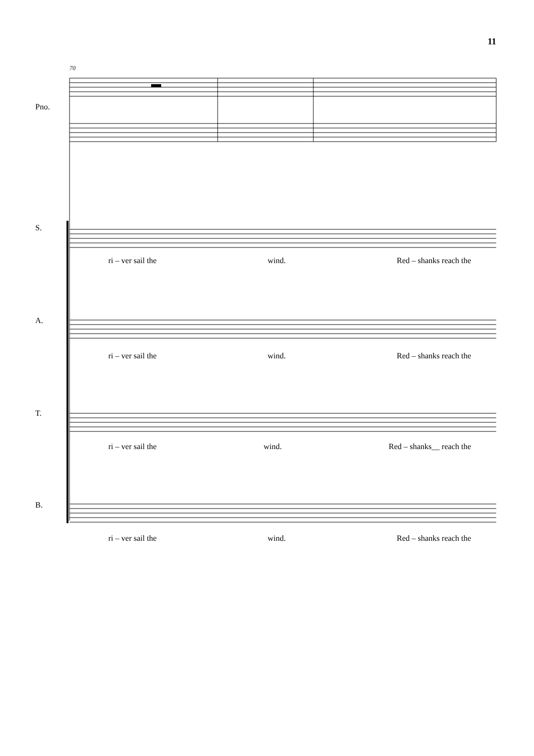11
▬
70
Pno.
S.
A.
T.
B.
ri – ver sail the wind. Red – shanks reach the
ri – ver sail the wind. Red – shanks reach the
ri – ver sail the wind. Red – shanks__ reach the
ri – ver sail the wind. Red – shanks reach the